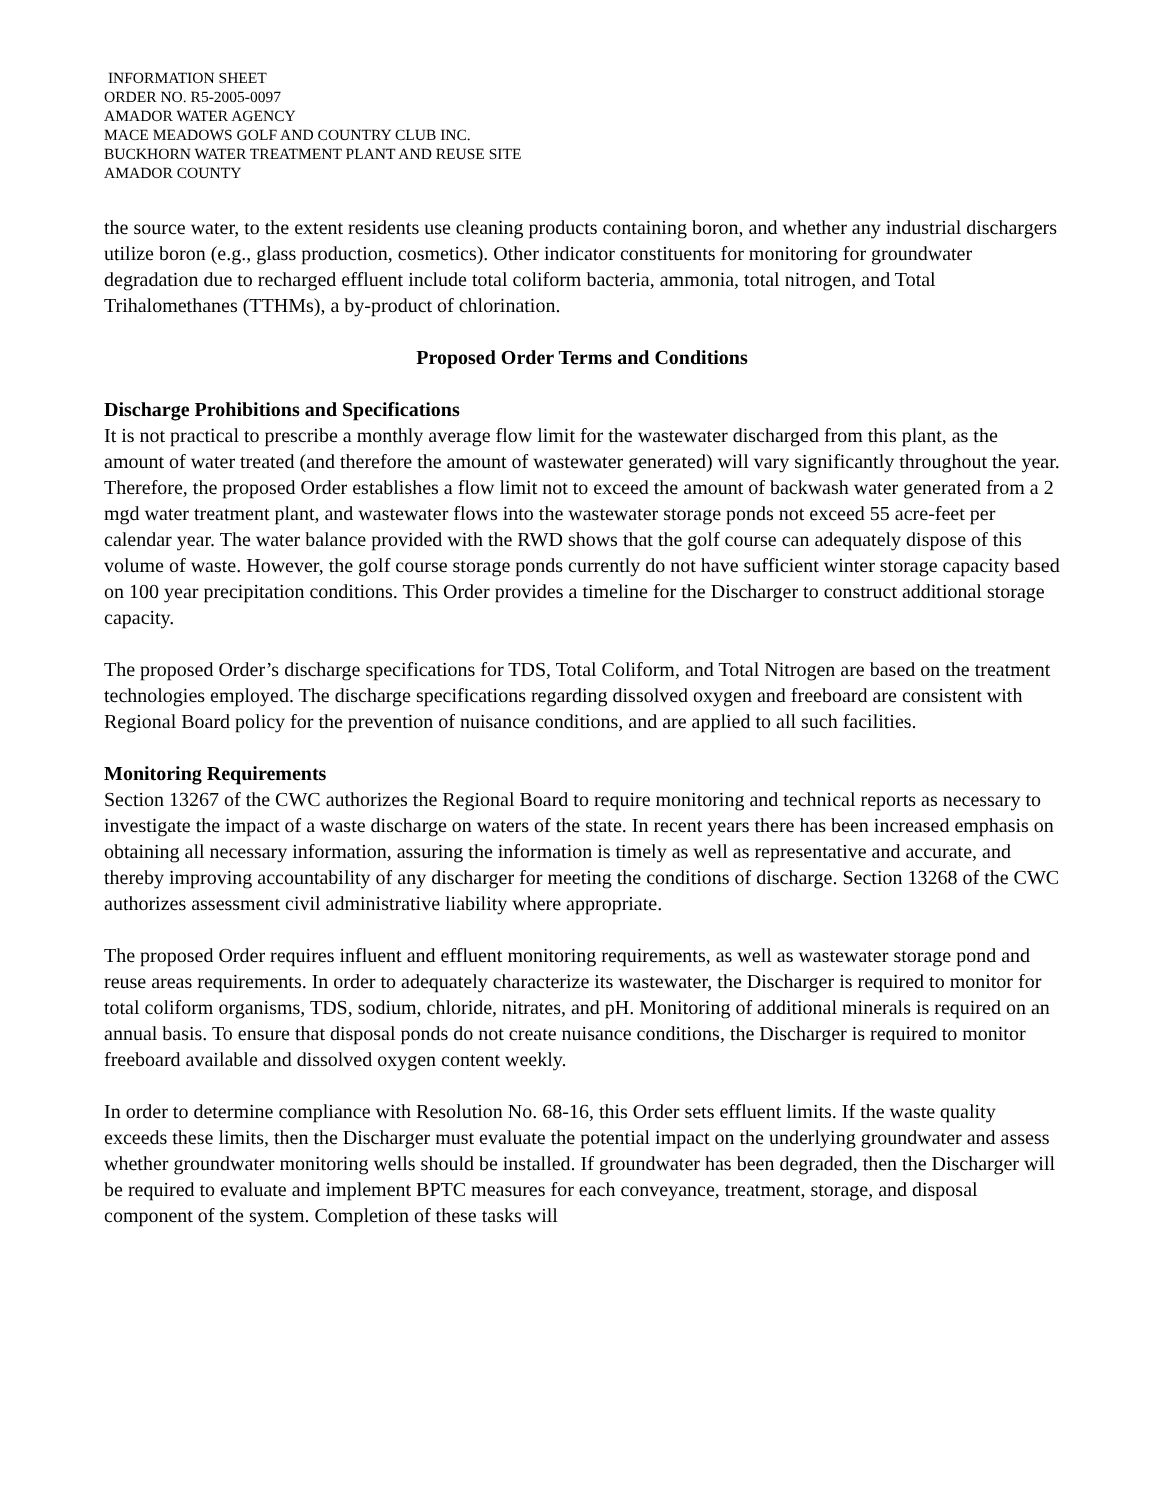INFORMATION SHEET
ORDER NO. R5-2005-0097
AMADOR WATER AGENCY
MACE MEADOWS GOLF AND COUNTRY CLUB INC.
BUCKHORN WATER TREATMENT PLANT AND REUSE SITE
AMADOR COUNTY
the source water, to the extent residents use cleaning products containing boron, and whether any industrial dischargers utilize boron (e.g., glass production, cosmetics). Other indicator constituents for monitoring for groundwater degradation due to recharged effluent include total coliform bacteria, ammonia, total nitrogen, and Total Trihalomethanes (TTHMs), a by-product of chlorination.
Proposed Order Terms and Conditions
Discharge Prohibitions and Specifications
It is not practical to prescribe a monthly average flow limit for the wastewater discharged from this plant, as the amount of water treated (and therefore the amount of wastewater generated) will vary significantly throughout the year. Therefore, the proposed Order establishes a flow limit not to exceed the amount of backwash water generated from a 2 mgd water treatment plant, and wastewater flows into the wastewater storage ponds not exceed 55 acre-feet per calendar year. The water balance provided with the RWD shows that the golf course can adequately dispose of this volume of waste. However, the golf course storage ponds currently do not have sufficient winter storage capacity based on 100 year precipitation conditions. This Order provides a timeline for the Discharger to construct additional storage capacity.
The proposed Order’s discharge specifications for TDS, Total Coliform, and Total Nitrogen are based on the treatment technologies employed. The discharge specifications regarding dissolved oxygen and freeboard are consistent with Regional Board policy for the prevention of nuisance conditions, and are applied to all such facilities.
Monitoring Requirements
Section 13267 of the CWC authorizes the Regional Board to require monitoring and technical reports as necessary to investigate the impact of a waste discharge on waters of the state. In recent years there has been increased emphasis on obtaining all necessary information, assuring the information is timely as well as representative and accurate, and thereby improving accountability of any discharger for meeting the conditions of discharge. Section 13268 of the CWC authorizes assessment civil administrative liability where appropriate.
The proposed Order requires influent and effluent monitoring requirements, as well as wastewater storage pond and reuse areas requirements. In order to adequately characterize its wastewater, the Discharger is required to monitor for total coliform organisms, TDS, sodium, chloride, nitrates, and pH. Monitoring of additional minerals is required on an annual basis. To ensure that disposal ponds do not create nuisance conditions, the Discharger is required to monitor freeboard available and dissolved oxygen content weekly.
In order to determine compliance with Resolution No. 68-16, this Order sets effluent limits. If the waste quality exceeds these limits, then the Discharger must evaluate the potential impact on the underlying groundwater and assess whether groundwater monitoring wells should be installed. If groundwater has been degraded, then the Discharger will be required to evaluate and implement BPTC measures for each conveyance, treatment, storage, and disposal component of the system. Completion of these tasks will